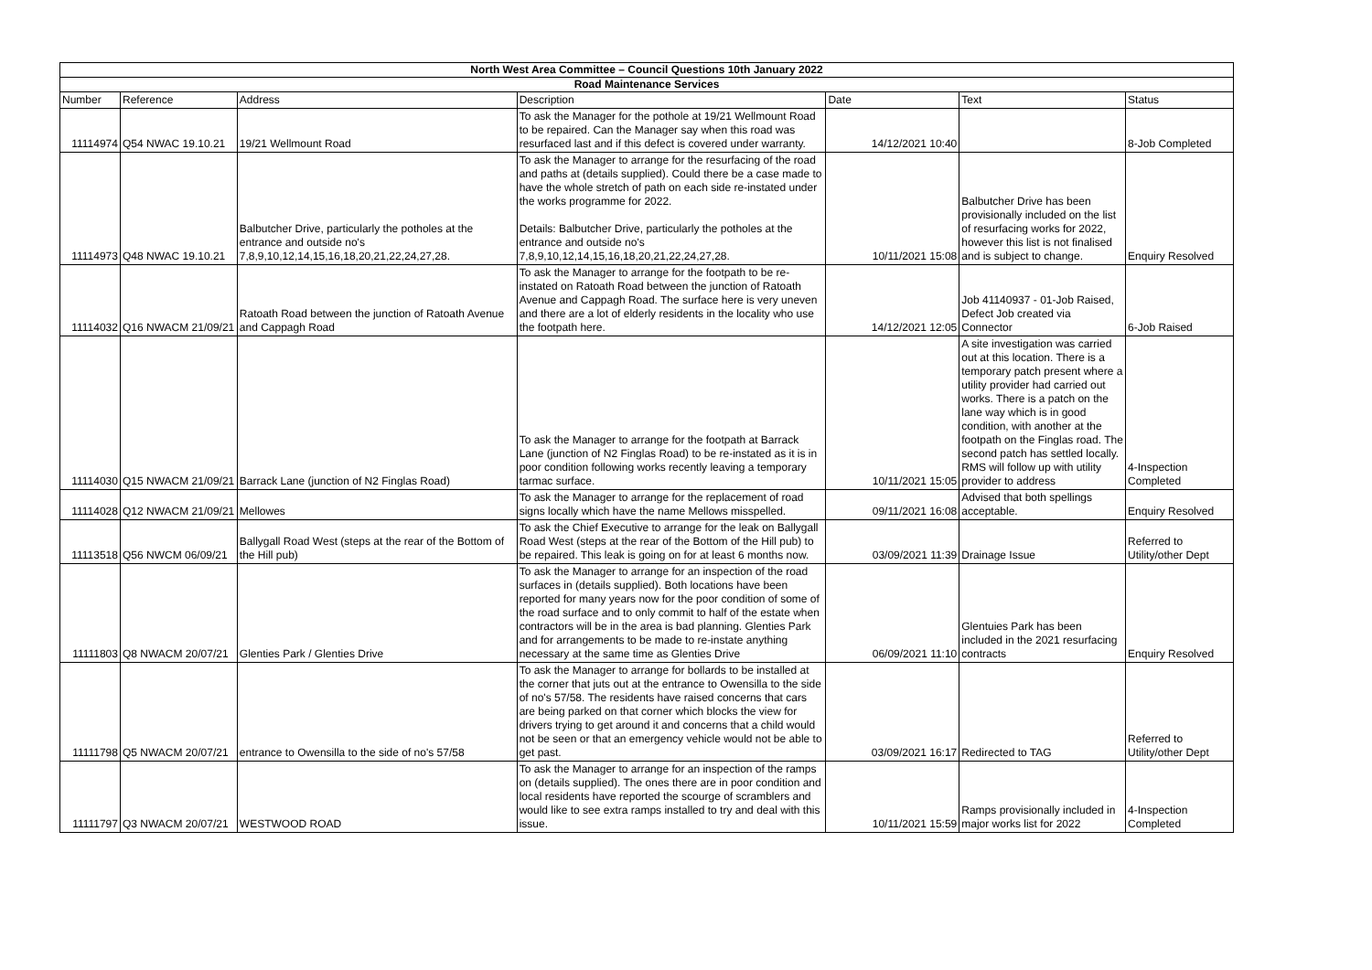| North West Area Committee – Council Questions 10th January 2022 | | | | | | |
| --- | --- | --- | --- | --- | --- | --- |
| Road Maintenance Services | | | | | | |
| Number | Reference | Address | Description | Date | Text | Status |
| 11114974 | Q54 NWAC 19.10.21 | 19/21 Wellmount Road | To ask the Manager for the pothole at 19/21 Wellmount Road to be repaired. Can the Manager say when this road was resurfaced last and if this defect is covered under warranty. | 14/12/2021 10:40 | | 8-Job Completed |
| 11114973 | Q48 NWAC 19.10.21 | Balbutcher Drive, particularly the potholes at the entrance and outside no's 7,8,9,10,12,14,15,16,18,20,21,22,24,27,28. | To ask the Manager to arrange for the resurfacing of the road and paths at (details supplied). Could there be a case made to have the whole stretch of path on each side re-instated under the works programme for 2022. Details: Balbutcher Drive, particularly the potholes at the entrance and outside no's 7,8,9,10,12,14,15,16,18,20,21,22,24,27,28. | 10/11/2021 15:08 | Balbutcher Drive has been provisionally included on the list of resurfacing works for 2022, however this list is not finalised and is subject to change. | Enquiry Resolved |
| 11114032 | Q16 NWACM 21/09/21 | Ratoath Road between the junction of Ratoath Avenue and Cappagh Road | To ask the Manager to arrange for the footpath to be re-instated on Ratoath Road between the junction of Ratoath Avenue and Cappagh Road. The surface here is very uneven and there are a lot of elderly residents in the locality who use the footpath here. | 14/12/2021 12:05 | Job 41140937 - 01-Job Raised, Defect Job created via Connector | 6-Job Raised |
| 11114030 | Q15 NWACM 21/09/21 | Barrack Lane (junction of N2 Finglas Road) | To ask the Manager to arrange for the footpath at Barrack Lane (junction of N2 Finglas Road) to be re-instated as it is in poor condition following works recently leaving a temporary tarmac surface. | 10/11/2021 15:05 | A site investigation was carried out at this location. There is a temporary patch present where a utility provider had carried out works. There is a patch on the lane way which is in good condition, with another at the footpath on the Finglas road. The second patch has settled locally. RMS will follow up with utility provider to address | 4-Inspection Completed |
| 11114028 | Q12 NWACM 21/09/21 | Mellowes | To ask the Manager to arrange for the replacement of road signs locally which have the name Mellows misspelled. | 09/11/2021 16:08 | Advised that both spellings acceptable. | Enquiry Resolved |
| 11113518 | Q56 NWCM 06/09/21 | Ballygall Road West (steps at the rear of the Bottom of the Hill pub) | To ask the Chief Executive to arrange for the leak on Ballygall Road West (steps at the rear of the Bottom of the Hill pub) to be repaired. This leak is going on for at least 6 months now. | 03/09/2021 11:39 | Drainage Issue | Referred to Utility/other Dept |
| 11111803 | Q8 NWACM 20/07/21 | Glenties Park / Glenties Drive | To ask the Manager to arrange for an inspection of the road surfaces in (details supplied). Both locations have been reported for many years now for the poor condition of some of the road surface and to only commit to half of the estate when contractors will be in the area is bad planning. Glenties Park and for arrangements to be made to re-instate anything necessary at the same time as Glenties Drive | 06/09/2021 11:10 | Glentuies Park has been included in the 2021 resurfacing contracts | Enquiry Resolved |
| 11111798 | Q5 NWACM 20/07/21 | entrance to Owensilla to the side of no's 57/58 | To ask the Manager to arrange for bollards to be installed at the corner that juts out at the entrance to Owensilla to the side of no's 57/58. The residents have raised concerns that cars are being parked on that corner which blocks the view for drivers trying to get around it and concerns that a child would not be seen or that an emergency vehicle would not be able to get past. | 03/09/2021 16:17 | Redirected to TAG | Referred to Utility/other Dept |
| 11111797 | Q3 NWACM 20/07/21 | WESTWOOD ROAD | To ask the Manager to arrange for an inspection of the ramps on (details supplied). The ones there are in poor condition and local residents have reported the scourge of scramblers and would like to see extra ramps installed to try and deal with this issue. | 10/11/2021 15:59 | Ramps provisionally included in major works list for 2022 | 4-Inspection Completed |